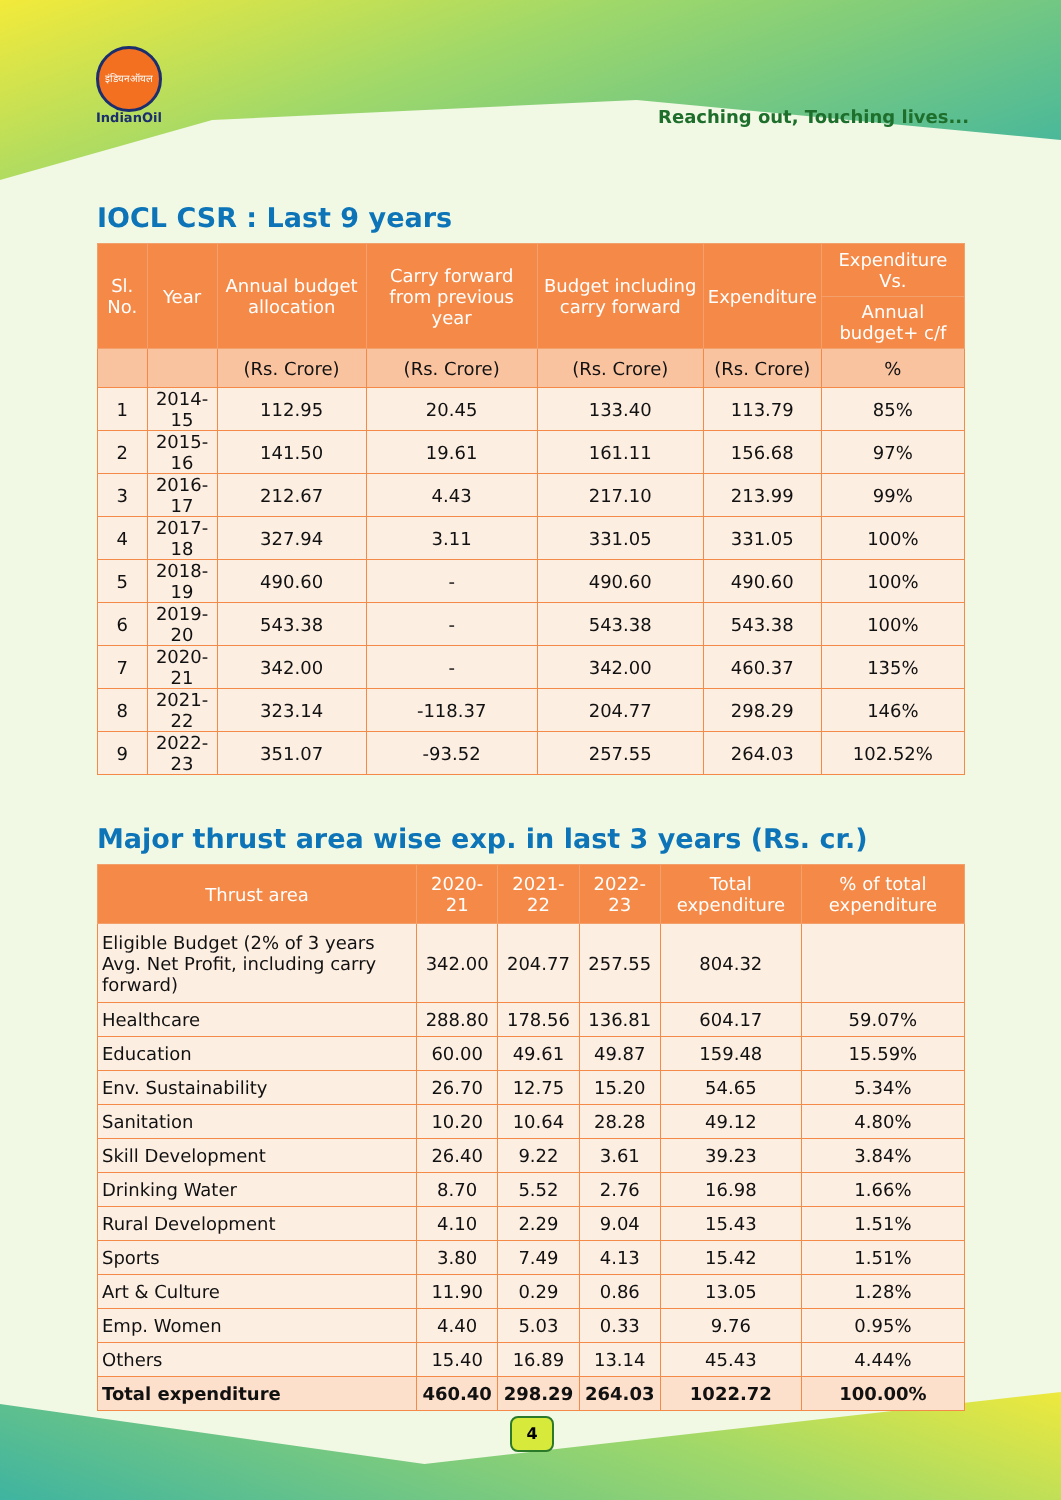इंडियनऑयल
IndianOil
Reaching out, Touching lives...
IOCL CSR : Last 9 years
| Sl. No. | Year | Annual budget allocation | Carry forward from previous year | Budget including carry forward | Expenditure | Expenditure Vs. |
| --- | --- | --- | --- | --- | --- | --- |
| | | | | | | Annual budget+ c/f |
| | | (Rs. Crore) | (Rs. Crore) | (Rs. Crore) | (Rs. Crore) | % |
| 1 | 2014-15 | 112.95 | 20.45 | 133.40 | 113.79 | 85% |
| 2 | 2015-16 | 141.50 | 19.61 | 161.11 | 156.68 | 97% |
| 3 | 2016-17 | 212.67 | 4.43 | 217.10 | 213.99 | 99% |
| 4 | 2017-18 | 327.94 | 3.11 | 331.05 | 331.05 | 100% |
| 5 | 2018-19 | 490.60 | - | 490.60 | 490.60 | 100% |
| 6 | 2019-20 | 543.38 | - | 543.38 | 543.38 | 100% |
| 7 | 2020-21 | 342.00 | - | 342.00 | 460.37 | 135% |
| 8 | 2021-22 | 323.14 | -118.37 | 204.77 | 298.29 | 146% |
| 9 | 2022-23 | 351.07 | -93.52 | 257.55 | 264.03 | 102.52% |
Major thrust area wise exp. in last 3 years (Rs. cr.)
| Thrust area | 2020-21 | 2021-22 | 2022-23 | Total expenditure | % of total expenditure |
| --- | --- | --- | --- | --- | --- |
| Eligible Budget (2% of 3 years Avg. Net Profit, including carry forward) | 342.00 | 204.77 | 257.55 | 804.32 | |
| Healthcare | 288.80 | 178.56 | 136.81 | 604.17 | 59.07% |
| Education | 60.00 | 49.61 | 49.87 | 159.48 | 15.59% |
| Env. Sustainability | 26.70 | 12.75 | 15.20 | 54.65 | 5.34% |
| Sanitation | 10.20 | 10.64 | 28.28 | 49.12 | 4.80% |
| Skill Development | 26.40 | 9.22 | 3.61 | 39.23 | 3.84% |
| Drinking Water | 8.70 | 5.52 | 2.76 | 16.98 | 1.66% |
| Rural Development | 4.10 | 2.29 | 9.04 | 15.43 | 1.51% |
| Sports | 3.80 | 7.49 | 4.13 | 15.42 | 1.51% |
| Art & Culture | 11.90 | 0.29 | 0.86 | 13.05 | 1.28% |
| Emp. Women | 4.40 | 5.03 | 0.33 | 9.76 | 0.95% |
| Others | 15.40 | 16.89 | 13.14 | 45.43 | 4.44% |
| Total expenditure | 460.40 | 298.29 | 264.03 | 1022.72 | 100.00% |
4